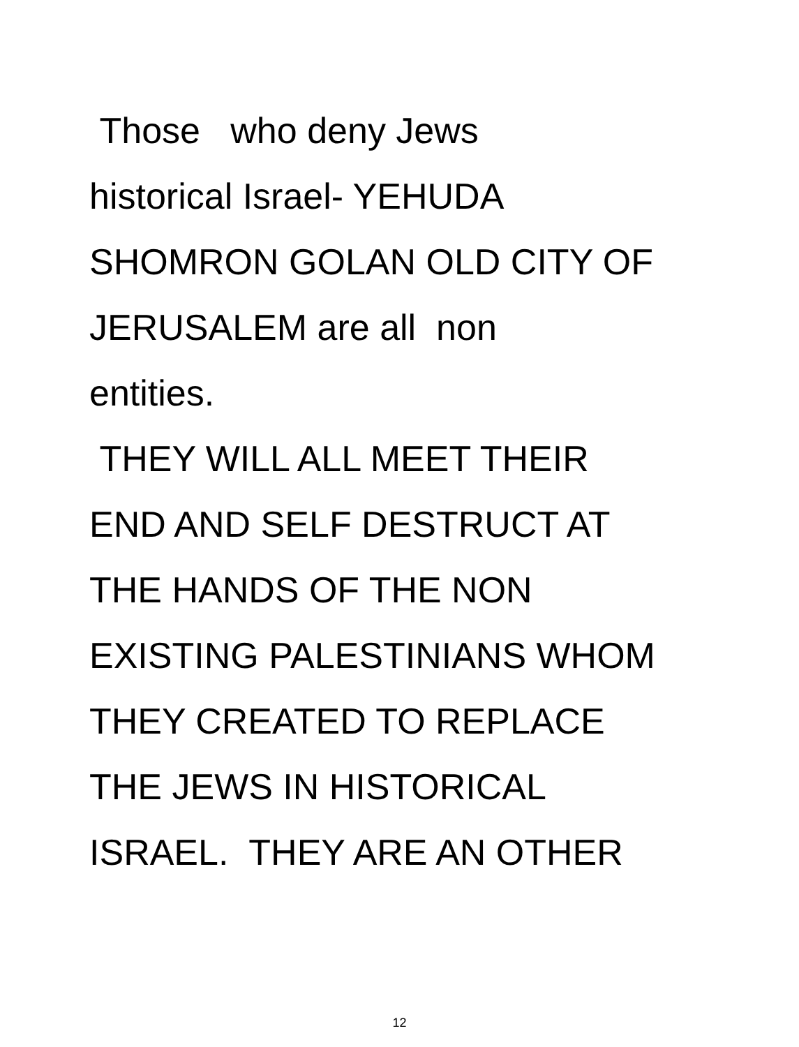Those who deny Jews
historical Israel- YEHUDA
SHOMRON GOLAN OLD CITY OF
JERUSALEM are all non
entities.
THEY WILL ALL MEET THEIR
END AND SELF DESTRUCT AT
THE HANDS OF THE NON
EXISTING PALESTINIANS WHOM
THEY CREATED TO REPLACE
THE JEWS IN HISTORICAL
ISRAEL. THEY ARE AN OTHER
12